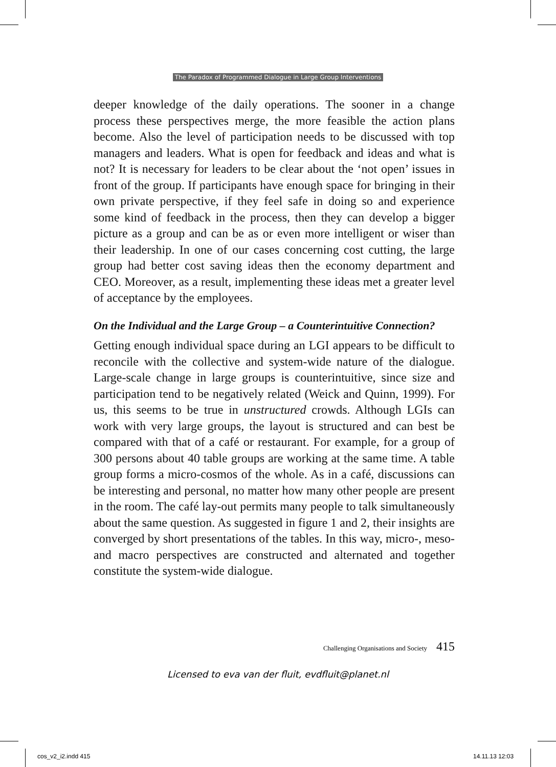The Paradox of Programmed Dialogue in Large Group Interventions
deeper knowledge of the daily operations. The sooner in a change process these perspectives merge, the more feasible the action plans become. Also the level of participation needs to be discussed with top managers and leaders. What is open for feedback and ideas and what is not? It is necessary for leaders to be clear about the ‘not open’ issues in front of the group. If participants have enough space for bringing in their own private perspective, if they feel safe in doing so and experience some kind of feedback in the process, then they can develop a bigger picture as a group and can be as or even more intelligent or wiser than their leadership. In one of our cases concerning cost cutting, the large group had better cost saving ideas then the economy department and CEO. Moreover, as a result, implementing these ideas met a greater level of acceptance by the employees.
On the Individual and the Large Group – a Counterintuitive Connection?
Getting enough individual space during an LGI appears to be difficult to reconcile with the collective and system-wide nature of the dialogue. Large-scale change in large groups is counterintuitive, since size and participation tend to be negatively related (Weick and Quinn, 1999). For us, this seems to be true in unstructured crowds. Although LGIs can work with very large groups, the layout is structured and can best be compared with that of a café or restaurant. For example, for a group of 300 persons about 40 table groups are working at the same time. A table group forms a micro-cosmos of the whole. As in a café, discussions can be interesting and personal, no matter how many other people are present in the room. The café lay-out permits many people to talk simultaneously about the same question. As suggested in figure 1 and 2, their insights are converged by short presentations of the tables. In this way, micro-, meso- and macro perspectives are constructed and alternated and together constitute the system-wide dialogue.
Challenging Organisations and Society 415
Licensed to eva van der fluit, evdfluit@planet.nl
cos_v2_i2.indd 415 14.11.13 12:03